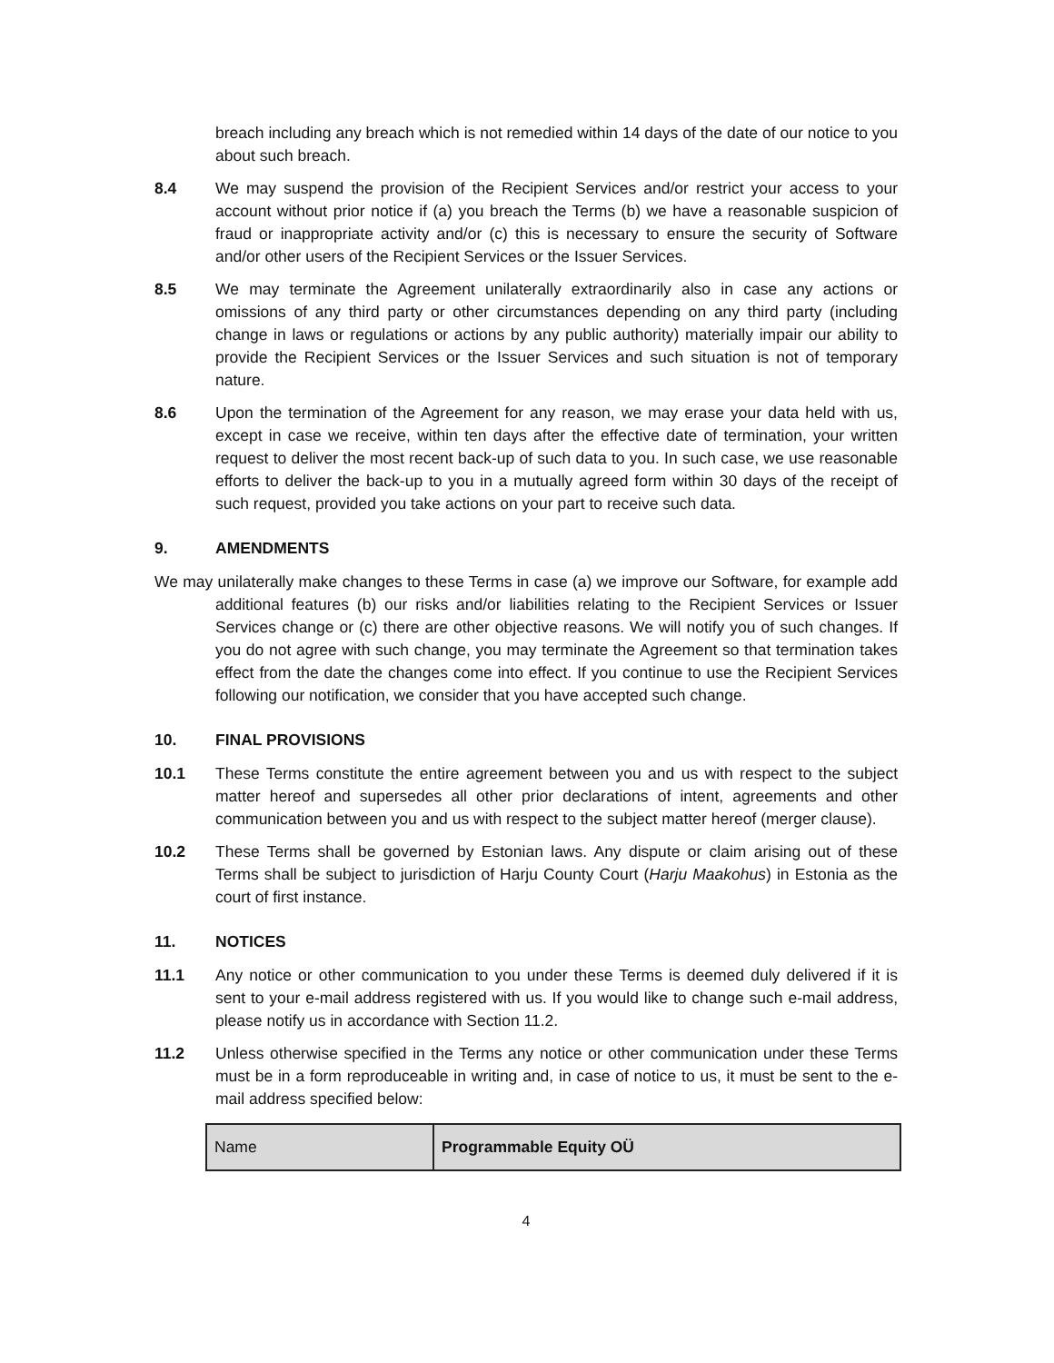breach including any breach which is not remedied within 14 days of the date of our notice to you about such breach.
8.4 We may suspend the provision of the Recipient Services and/or restrict your access to your account without prior notice if (a) you breach the Terms (b) we have a reasonable suspicion of fraud or inappropriate activity and/or (c) this is necessary to ensure the security of Software and/or other users of the Recipient Services or the Issuer Services.
8.5 We may terminate the Agreement unilaterally extraordinarily also in case any actions or omissions of any third party or other circumstances depending on any third party (including change in laws or regulations or actions by any public authority) materially impair our ability to provide the Recipient Services or the Issuer Services and such situation is not of temporary nature.
8.6 Upon the termination of the Agreement for any reason, we may erase your data held with us, except in case we receive, within ten days after the effective date of termination, your written request to deliver the most recent back-up of such data to you. In such case, we use reasonable efforts to deliver the back-up to you in a mutually agreed form within 30 days of the receipt of such request, provided you take actions on your part to receive such data.
9. AMENDMENTS
We may unilaterally make changes to these Terms in case (a) we improve our Software, for example add additional features (b) our risks and/or liabilities relating to the Recipient Services or Issuer Services change or (c) there are other objective reasons. We will notify you of such changes. If you do not agree with such change, you may terminate the Agreement so that termination takes effect from the date the changes come into effect. If you continue to use the Recipient Services following our notification, we consider that you have accepted such change.
10. FINAL PROVISIONS
10.1 These Terms constitute the entire agreement between you and us with respect to the subject matter hereof and supersedes all other prior declarations of intent, agreements and other communication between you and us with respect to the subject matter hereof (merger clause).
10.2 These Terms shall be governed by Estonian laws. Any dispute or claim arising out of these Terms shall be subject to jurisdiction of Harju County Court (Harju Maakohus) in Estonia as the court of first instance.
11. NOTICES
11.1 Any notice or other communication to you under these Terms is deemed duly delivered if it is sent to your e-mail address registered with us. If you would like to change such e-mail address, please notify us in accordance with Section 11.2.
11.2 Unless otherwise specified in the Terms any notice or other communication under these Terms must be in a form reproduceable in writing and, in case of notice to us, it must be sent to the e-mail address specified below:
| Name | Programmable Equity OÜ |
4